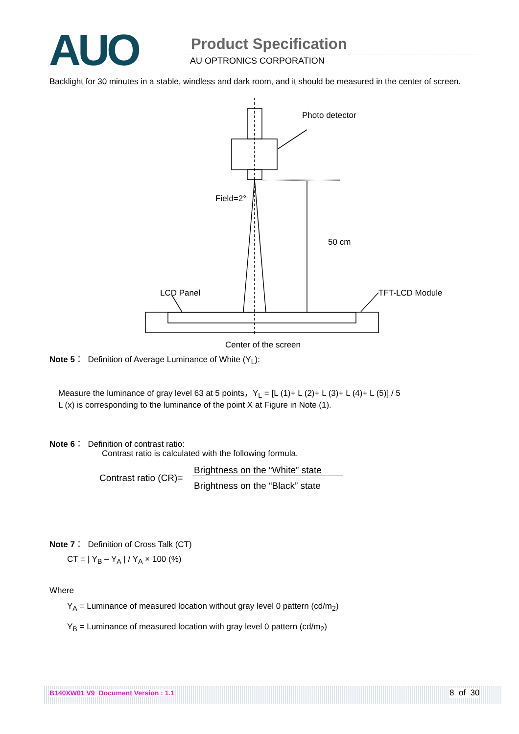AUO Product Specification
AU OPTRONICS CORPORATION
Backlight for 30 minutes in a stable, windless and dark room, and it should be measured in the center of screen.
Photo detector
Field=2°
50 cm
LCD Panel
TFT-LCD Module
Center of the screen
Note 5： Definition of Average Luminance of White (Y<sub>L</sub>):
Measure the luminance of gray level 63 at 5 points，Y<sub>L</sub> = [L (1)+ L (2)+ L (3)+ L (4)+ L (5)] / 5
L (x) is corresponding to the luminance of the point X at Figure in Note (1).
Note 6： Definition of contrast ratio:
Contrast ratio is calculated with the following formula.
Contrast ratio (CR)=
Brightness on the “White” state
Brightness on the “Black” state
Note 7： Definition of Cross Talk (CT)
CT = | Y<sub>B</sub> – Y<sub>A</sub> | / Y<sub>A</sub> × 100 (%)
Where
Y<sub>A</sub> = Luminance of measured location without gray level 0 pattern (cd/m<sub>2</sub>)
Y<sub>B</sub> = Luminance of measured location with gray level 0 pattern (cd/m<sub>2</sub>)
B140XW01 V9 Document Version : 1.1
8 of 30